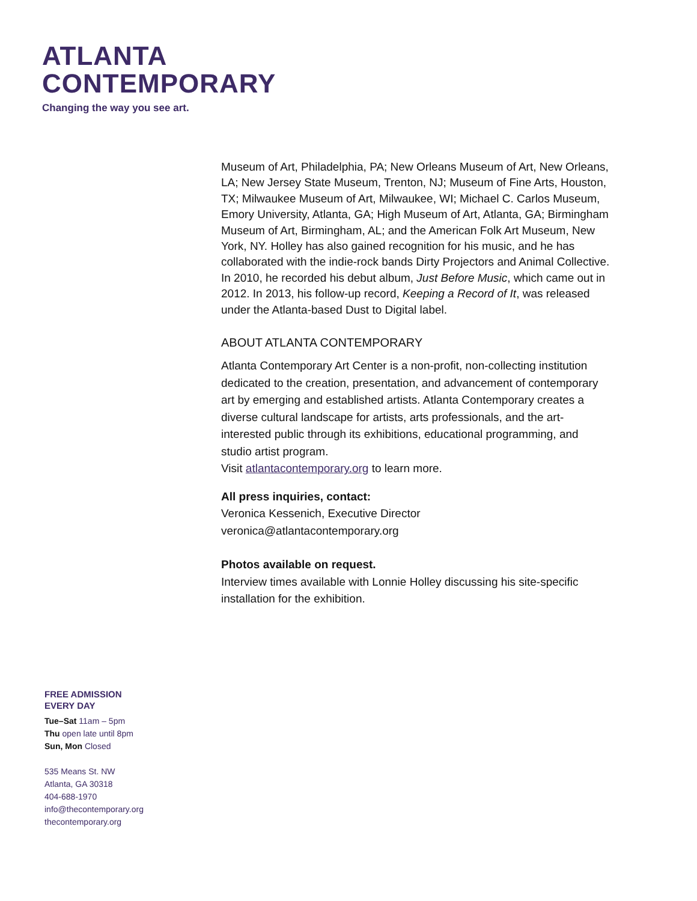ATLANTA
CONTEMPORARY
Changing the way you see art.
Museum of Art, Philadelphia, PA; New Orleans Museum of Art, New Orleans, LA; New Jersey State Museum, Trenton, NJ; Museum of Fine Arts, Houston, TX; Milwaukee Museum of Art, Milwaukee, WI; Michael C. Carlos Museum, Emory University, Atlanta, GA; High Museum of Art, Atlanta, GA; Birmingham Museum of Art, Birmingham, AL; and the American Folk Art Museum, New York, NY. Holley has also gained recognition for his music, and he has collaborated with the indie-rock bands Dirty Projectors and Animal Collective. In 2010, he recorded his debut album, Just Before Music, which came out in 2012. In 2013, his follow-up record, Keeping a Record of It, was released under the Atlanta-based Dust to Digital label.
ABOUT ATLANTA CONTEMPORARY
Atlanta Contemporary Art Center is a non-profit, non-collecting institution dedicated to the creation, presentation, and advancement of contemporary art by emerging and established artists. Atlanta Contemporary creates a diverse cultural landscape for artists, arts professionals, and the art-interested public through its exhibitions, educational programming, and studio artist program.
Visit atlantacontemporary.org to learn more.
All press inquiries, contact:
Veronica Kessenich, Executive Director
veronica@atlantacontemporary.org
Photos available on request.
Interview times available with Lonnie Holley discussing his site-specific installation for the exhibition.
FREE ADMISSION
EVERY DAY
Tue–Sat 11am – 5pm
Thu open late until 8pm
Sun, Mon Closed
535 Means St. NW
Atlanta, GA 30318
404-688-1970
info@thecontemporary.org
thecontemporary.org